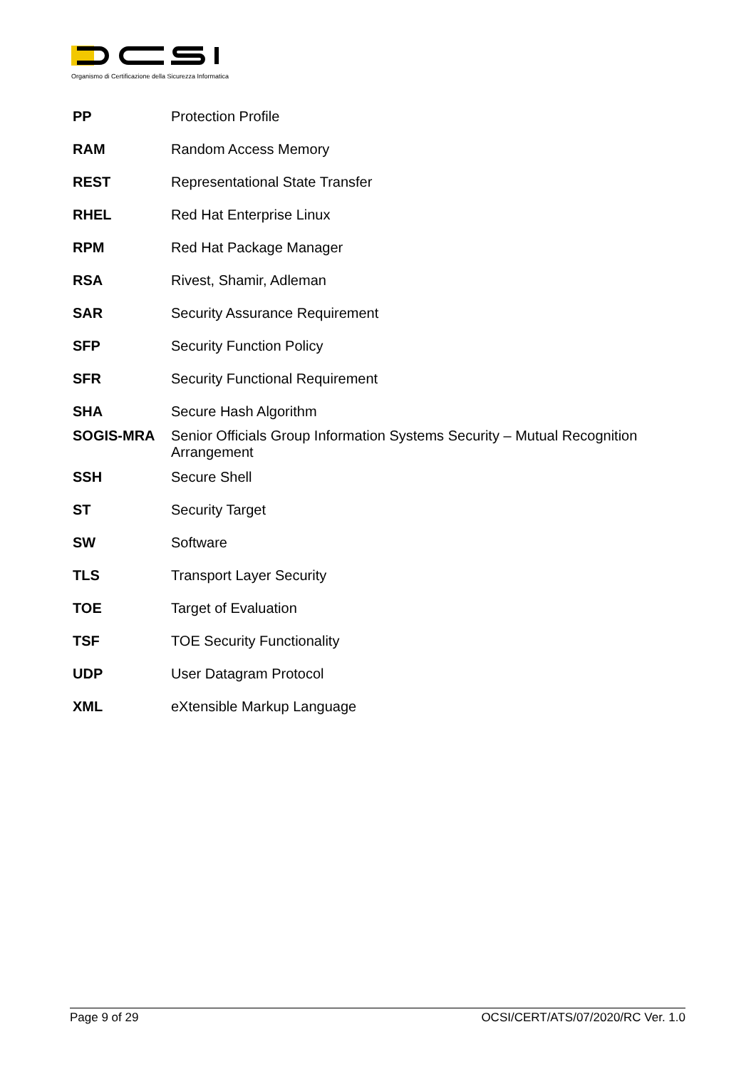Organismo di Certificazione della Sicurezza Informatica
| PP | Protection Profile |
| RAM | Random Access Memory |
| REST | Representational State Transfer |
| RHEL | Red Hat Enterprise Linux |
| RPM | Red Hat Package Manager |
| RSA | Rivest, Shamir, Adleman |
| SAR | Security Assurance Requirement |
| SFP | Security Function Policy |
| SFR | Security Functional Requirement |
| SHA | Secure Hash Algorithm |
| SOGIS-MRA | Senior Officials Group Information Systems Security – Mutual Recognition Arrangement |
| SSH | Secure Shell |
| ST | Security Target |
| SW | Software |
| TLS | Transport Layer Security |
| TOE | Target of Evaluation |
| TSF | TOE Security Functionality |
| UDP | User Datagram Protocol |
| XML | eXtensible Markup Language |
Page 9 of 29 OCSI/CERT/ATS/07/2020/RC Ver. 1.0